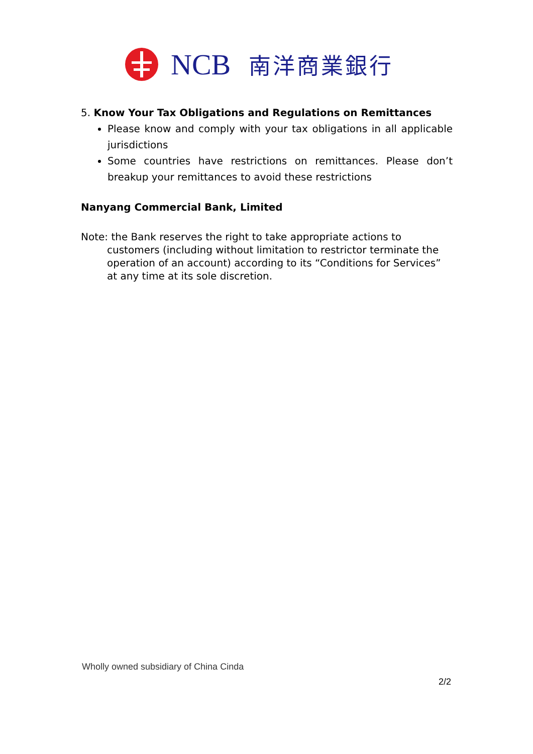NCB 南洋商業銀行
5. Know Your Tax Obligations and Regulations on Remittances
Please know and comply with your tax obligations in all applicable jurisdictions
Some countries have restrictions on remittances. Please don’t breakup your remittances to avoid these restrictions
Nanyang Commercial Bank, Limited
Note: the Bank reserves the right to take appropriate actions to customers (including without limitation to restrictor terminate the operation of an account) according to its “Conditions for Services” at any time at its sole discretion.
Wholly owned subsidiary of China Cinda
2/2